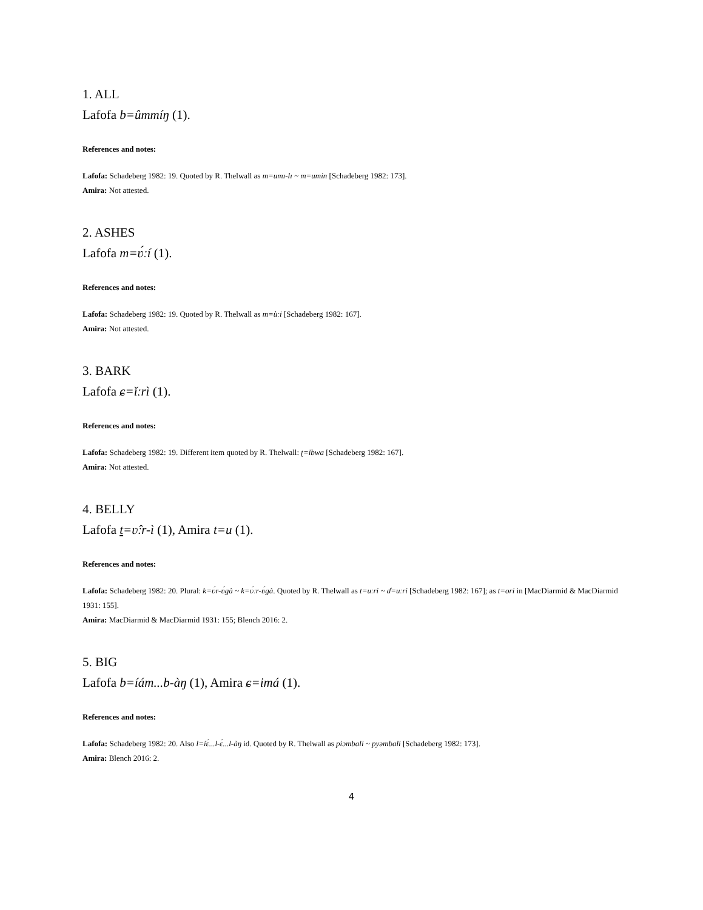1. ALL
Lafofa b=ûmmíŋ (1).
References and notes:
Lafofa: Schadeberg 1982: 19. Quoted by R. Thelwall as m=umɪ-lɪ ~ m=umin [Schadeberg 1982: 173].
Amira: Not attested.
2. ASHES
Lafofa m=ʋ́ːí (1).
References and notes:
Lafofa: Schadeberg 1982: 19. Quoted by R. Thelwall as m=ùːi [Schadeberg 1982: 167].
Amira: Not attested.
3. BARK
Lafofa ɕ=ǐːrì (1).
References and notes:
Lafofa: Schadeberg 1982: 19. Different item quoted by R. Thelwall: ʈ=ibwa [Schadeberg 1982: 167].
Amira: Not attested.
4. BELLY
Lafofa t=ʋ̂ːr-ì (1), Amira t=u (1).
References and notes:
Lafofa: Schadeberg 1982: 20. Plural: k=ʋ́r-ʋ́gà ~ k=ʋ́ːr-ʋ́gà. Quoted by R. Thelwall as t=uːri ~ ɗ=uːri [Schadeberg 1982: 167]; as t=ori in [MacDiarmid & MacDiarmid 1931: 155].
Amira: MacDiarmid & MacDiarmid 1931: 155; Blench 2016: 2.
5. BIG
Lafofa b=íám...b-àŋ (1), Amira ɕ=imá (1).
References and notes:
Lafofa: Schadeberg 1982: 20. Also l=íɛ́...l-ɛ́...l-àŋ id. Quoted by R. Thelwall as piɔmbali ~ pyəmbali [Schadeberg 1982: 173].
Amira: Blench 2016: 2.
4